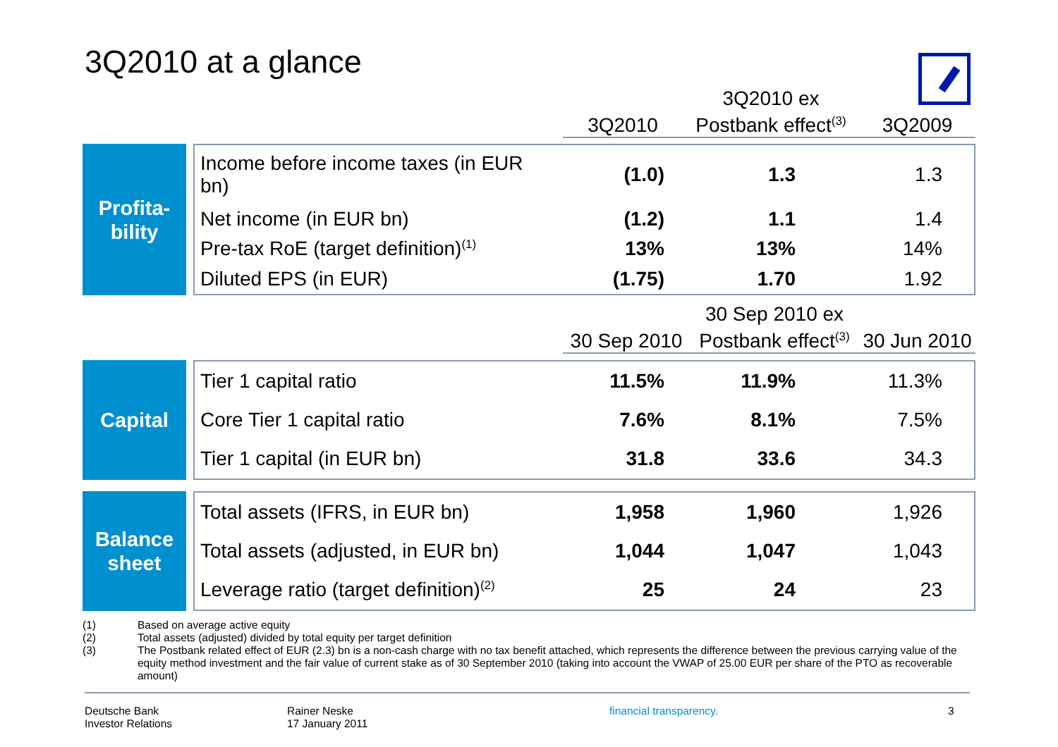3Q2010 at a glance
3Q2010
3Q2010 ex
Postbank effect<sup>(3)</sup>
3Q2009
Profita-
bility
| Income before income taxes (in EUR bn) | (1.0) | 1.3 | 1.3 |
| Net income (in EUR bn) | (1.2) | 1.1 | 1.4 |
| Pre-tax RoE (target definition)<sup>(1)</sup> | 13% | 13% | 14% |
| Diluted EPS (in EUR) | (1.75) | 1.70 | 1.92 |
30 Sep 2010
30 Sep 2010 ex
Postbank effect<sup>(3)</sup>
30 Jun 2010
Capital
| Tier 1 capital ratio | 11.5% | 11.9% | 11.3% |
| Core Tier 1 capital ratio | 7.6% | 8.1% | 7.5% |
| Tier 1 capital (in EUR bn) | 31.8 | 33.6 | 34.3 |
Balance
sheet
| Total assets (IFRS, in EUR bn) | 1,958 | 1,960 | 1,926 |
| Total assets (adjusted, in EUR bn) | 1,044 | 1,047 | 1,043 |
| Leverage ratio (target definition)<sup>(2)</sup> | 25 | 24 | 23 |
(1) Based on average active equity
(2) Total assets (adjusted) divided by total equity per target definition
(3) The Postbank related effect of EUR (2.3) bn is a non-cash charge with no tax benefit attached, which represents the difference between the previous carrying value of the equity method investment and the fair value of current stake as of 30 September 2010 (taking into account the VWAP of 25.00 EUR per share of the PTO as recoverable amount)
Deutsche Bank
Investor Relations
Rainer Neske
17 January 2011
financial transparency. 3